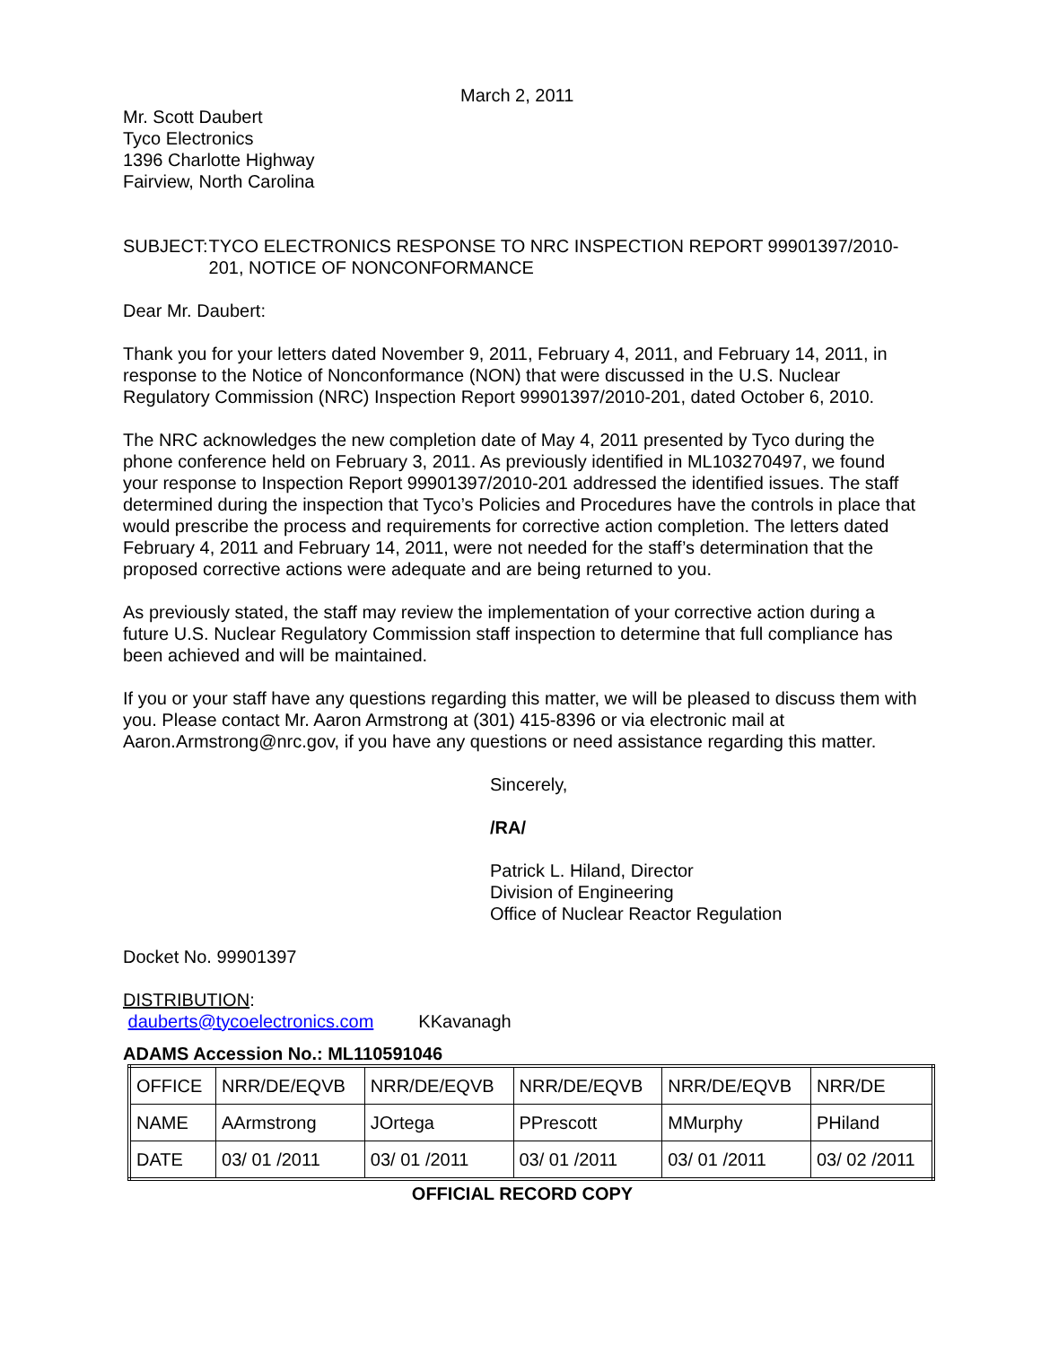March 2, 2011
Mr. Scott Daubert
Tyco Electronics
1396 Charlotte Highway
Fairview, North Carolina
SUBJECT: TYCO ELECTRONICS RESPONSE TO NRC INSPECTION REPORT 99901397/2010-201, NOTICE OF NONCONFORMANCE
Dear Mr. Daubert:
Thank you for your letters dated November 9, 2011, February 4, 2011, and February 14, 2011, in response to the Notice of Nonconformance (NON) that were discussed in the U.S. Nuclear Regulatory Commission (NRC) Inspection Report 99901397/2010-201, dated October 6, 2010.
The NRC acknowledges the new completion date of May 4, 2011 presented by Tyco during the phone conference held on February 3, 2011. As previously identified in ML103270497, we found your response to Inspection Report 99901397/2010-201 addressed the identified issues. The staff determined during the inspection that Tyco’s Policies and Procedures have the controls in place that would prescribe the process and requirements for corrective action completion. The letters dated February 4, 2011 and February 14, 2011, were not needed for the staff’s determination that the proposed corrective actions were adequate and are being returned to you.
As previously stated, the staff may review the implementation of your corrective action during a future U.S. Nuclear Regulatory Commission staff inspection to determine that full compliance has been achieved and will be maintained.
If you or your staff have any questions regarding this matter, we will be pleased to discuss them with you. Please contact Mr. Aaron Armstrong at (301) 415-8396 or via electronic mail at Aaron.Armstrong@nrc.gov, if you have any questions or need assistance regarding this matter.
Sincerely,
/RA/
Patrick L. Hiland, Director
Division of Engineering
Office of Nuclear Reactor Regulation
Docket No. 99901397
DISTRIBUTION:
dauberts@tycoelectronics.com KKavanagh
ADAMS Accession No.: ML110591046
| OFFICE | NRR/DE/EQVB | NRR/DE/EQVB | NRR/DE/EQVB | NRR/DE/EQVB | NRR/DE |
| NAME | AArmstrong | JOrtega | PPrescott | MMurphy | PHiland |
| DATE | 03/ 01 /2011 | 03/ 01 /2011 | 03/ 01 /2011 | 03/ 01 /2011 | 03/ 02 /2011 |
OFFICIAL RECORD COPY